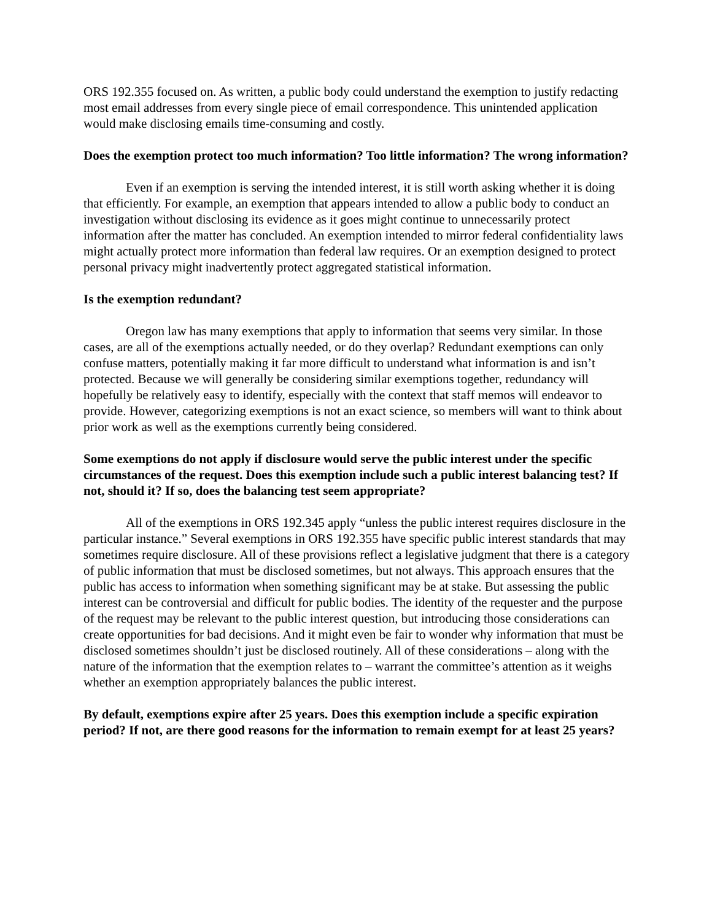ORS 192.355 focused on. As written, a public body could understand the exemption to justify redacting most email addresses from every single piece of email correspondence. This unintended application would make disclosing emails time-consuming and costly.
Does the exemption protect too much information? Too little information? The wrong information?
Even if an exemption is serving the intended interest, it is still worth asking whether it is doing that efficiently. For example, an exemption that appears intended to allow a public body to conduct an investigation without disclosing its evidence as it goes might continue to unnecessarily protect information after the matter has concluded. An exemption intended to mirror federal confidentiality laws might actually protect more information than federal law requires. Or an exemption designed to protect personal privacy might inadvertently protect aggregated statistical information.
Is the exemption redundant?
Oregon law has many exemptions that apply to information that seems very similar. In those cases, are all of the exemptions actually needed, or do they overlap? Redundant exemptions can only confuse matters, potentially making it far more difficult to understand what information is and isn’t protected. Because we will generally be considering similar exemptions together, redundancy will hopefully be relatively easy to identify, especially with the context that staff memos will endeavor to provide. However, categorizing exemptions is not an exact science, so members will want to think about prior work as well as the exemptions currently being considered.
Some exemptions do not apply if disclosure would serve the public interest under the specific circumstances of the request. Does this exemption include such a public interest balancing test? If not, should it? If so, does the balancing test seem appropriate?
All of the exemptions in ORS 192.345 apply “unless the public interest requires disclosure in the particular instance.” Several exemptions in ORS 192.355 have specific public interest standards that may sometimes require disclosure. All of these provisions reflect a legislative judgment that there is a category of public information that must be disclosed sometimes, but not always. This approach ensures that the public has access to information when something significant may be at stake. But assessing the public interest can be controversial and difficult for public bodies. The identity of the requester and the purpose of the request may be relevant to the public interest question, but introducing those considerations can create opportunities for bad decisions. And it might even be fair to wonder why information that must be disclosed sometimes shouldn’t just be disclosed routinely. All of these considerations – along with the nature of the information that the exemption relates to – warrant the committee’s attention as it weighs whether an exemption appropriately balances the public interest.
By default, exemptions expire after 25 years. Does this exemption include a specific expiration period? If not, are there good reasons for the information to remain exempt for at least 25 years?